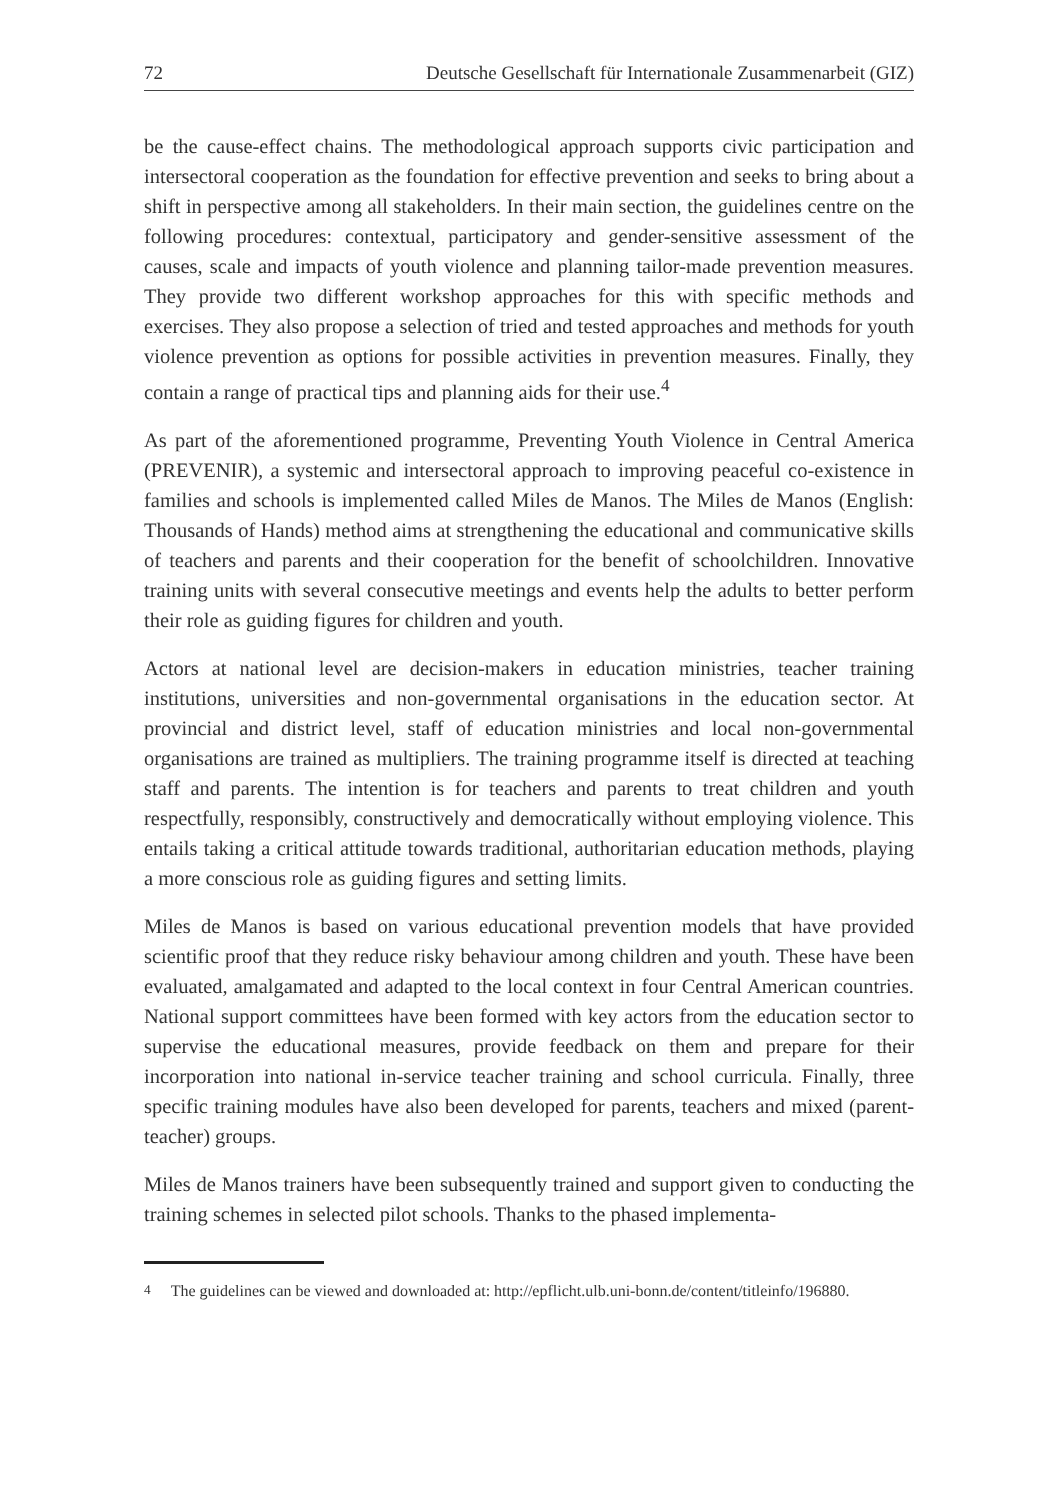72 Deutsche Gesellschaft für Internationale Zusammenarbeit (GIZ)
be the cause-effect chains. The methodological approach supports civic participation and intersectoral cooperation as the foundation for effective prevention and seeks to bring about a shift in perspective among all stakeholders. In their main section, the guidelines centre on the following procedures: contextual, participatory and gender-sensitive assessment of the causes, scale and impacts of youth violence and planning tailor-made prevention measures. They provide two different workshop approaches for this with specific methods and exercises. They also propose a selection of tried and tested approaches and methods for youth violence prevention as options for possible activities in prevention measures. Finally, they contain a range of practical tips and planning aids for their use.<sup>4</sup>
As part of the aforementioned programme, Preventing Youth Violence in Central America (PREVENIR), a systemic and intersectoral approach to improving peaceful co-existence in families and schools is implemented called Miles de Manos. The Miles de Manos (English: Thousands of Hands) method aims at strengthening the educational and communicative skills of teachers and parents and their cooperation for the benefit of schoolchildren. Innovative training units with several consecutive meetings and events help the adults to better perform their role as guiding figures for children and youth.
Actors at national level are decision-makers in education ministries, teacher training institutions, universities and non-governmental organisations in the education sector. At provincial and district level, staff of education ministries and local non-governmental organisations are trained as multipliers. The training programme itself is directed at teaching staff and parents. The intention is for teachers and parents to treat children and youth respectfully, responsibly, constructively and democratically without employing violence. This entails taking a critical attitude towards traditional, authoritarian education methods, playing a more conscious role as guiding figures and setting limits.
Miles de Manos is based on various educational prevention models that have provided scientific proof that they reduce risky behaviour among children and youth. These have been evaluated, amalgamated and adapted to the local context in four Central American countries. National support committees have been formed with key actors from the education sector to supervise the educational measures, provide feedback on them and prepare for their incorporation into national in-service teacher training and school curricula. Finally, three specific training modules have also been developed for parents, teachers and mixed (parent-teacher) groups.
Miles de Manos trainers have been subsequently trained and support given to conducting the training schemes in selected pilot schools. Thanks to the phased implementa-
<sup>4</sup> The guidelines can be viewed and downloaded at: http://epflicht.ulb.uni-bonn.de/content/titleinfo/196880.